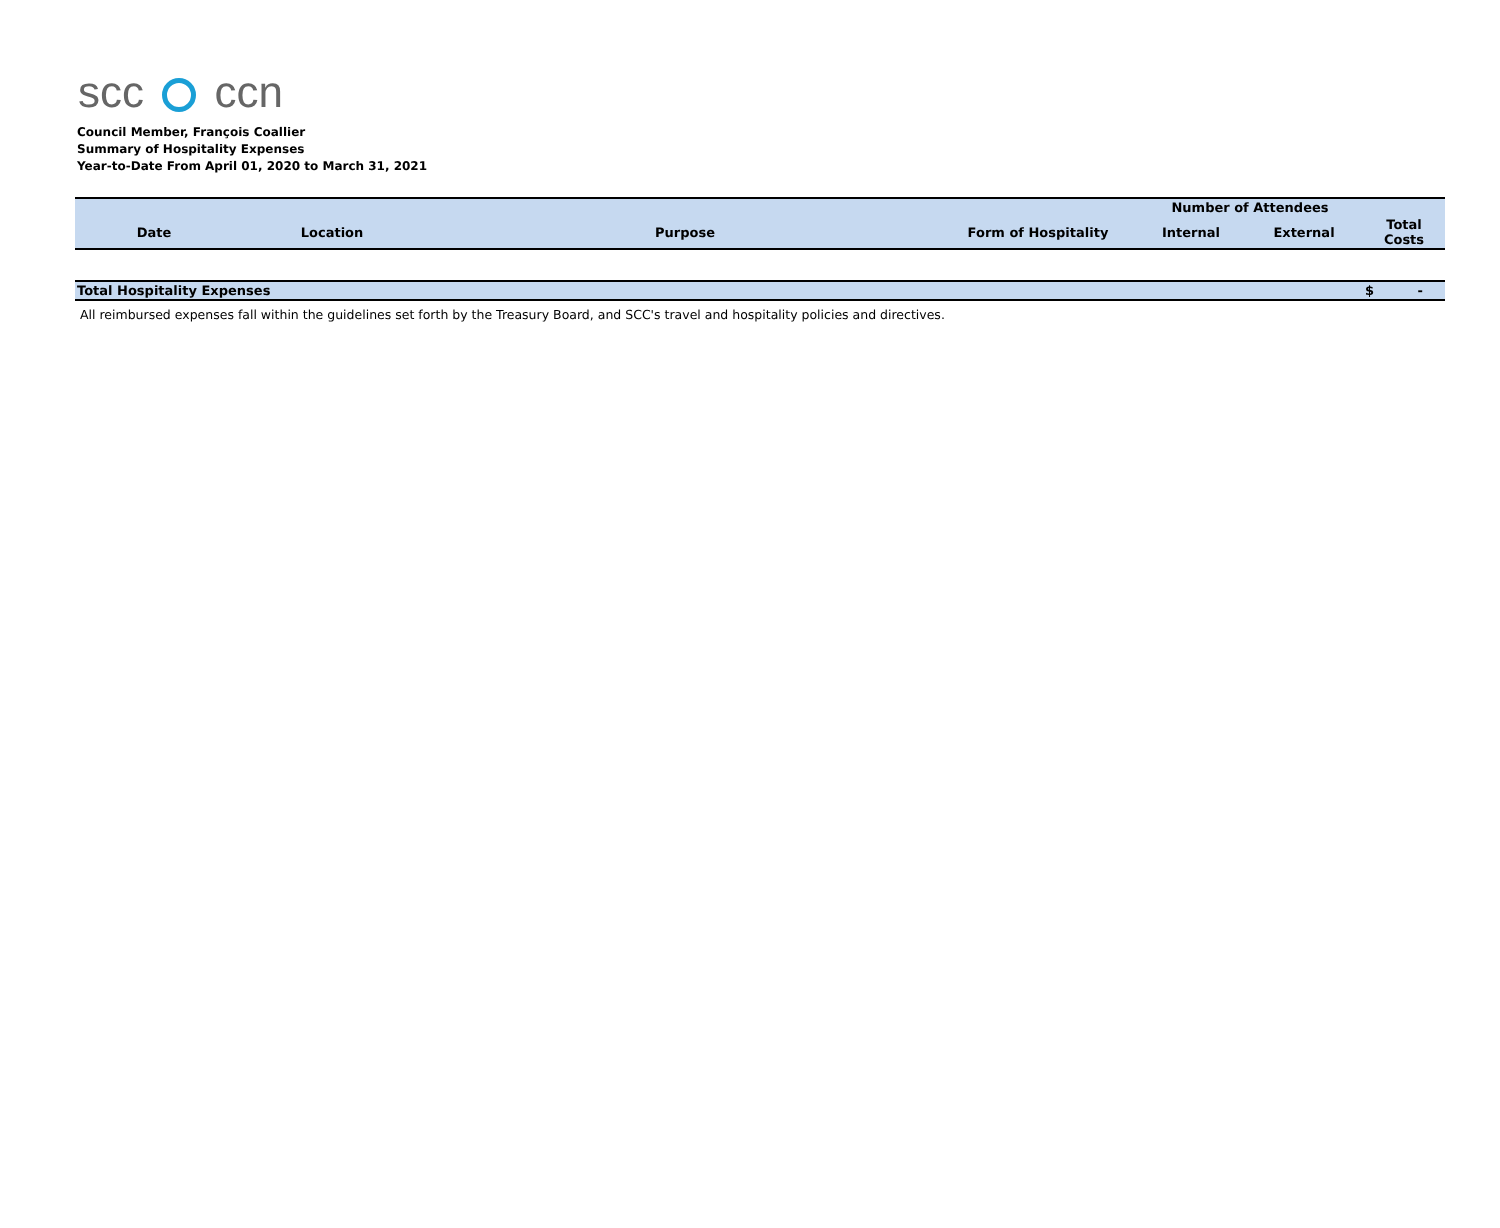scc ccn
Council Member, François Coallier
Summary of Hospitality Expenses
Year-to-Date From April 01, 2020 to March 31, 2021
| | | | | Number of Attendees | | |
| --- | --- | --- | --- | --- | --- | --- |
| Date | Location | Purpose | Form of Hospitality | Internal | External | Total Costs |
| Total Hospitality Expenses | | | | | | $ - |
All reimbursed expenses fall within the guidelines set forth by the Treasury Board, and SCC's travel and hospitality policies and directives.